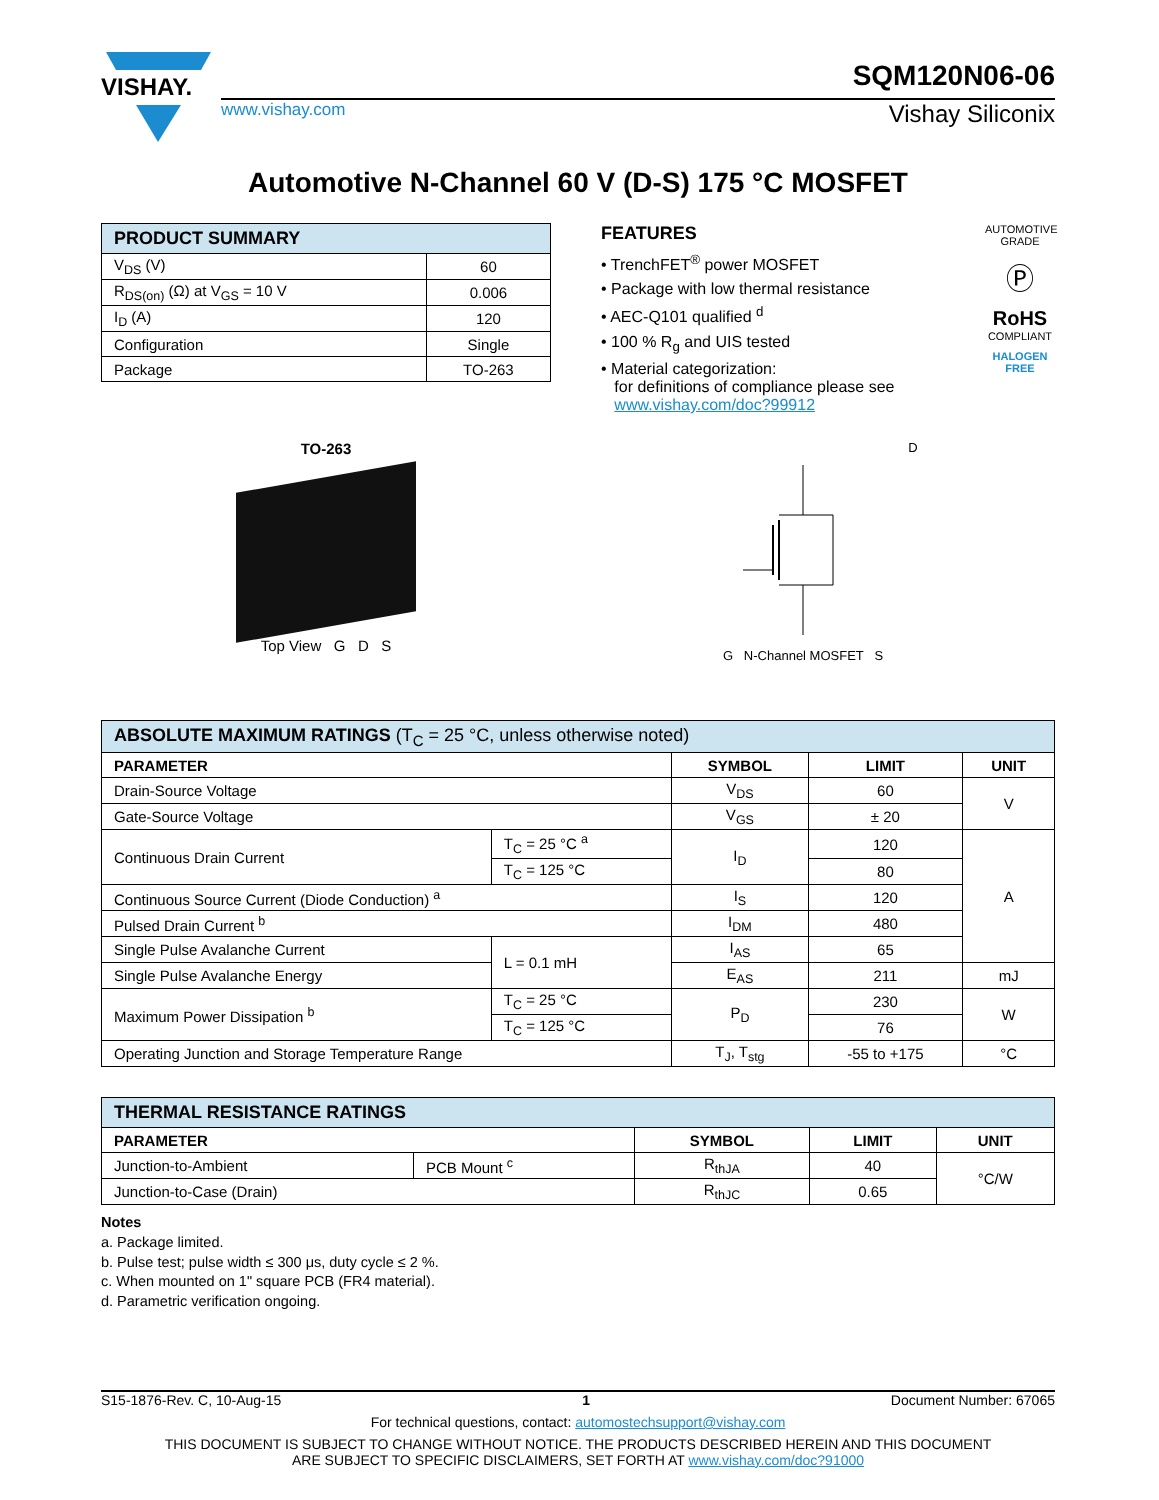VISHAY.
SQM120N06-06
www.vishay.com Vishay Siliconix
Automotive N-Channel 60 V (D-S) 175 °C MOSFET
| PRODUCT SUMMARY | |
| --- | --- |
| V<sub>DS</sub> (V) | 60 |
| R<sub>DS(on)</sub> (Ω) at V<sub>GS</sub> = 10 V | 0.006 |
| I<sub>D</sub> (A) | 120 |
| Configuration | Single |
| Package | TO-263 |
FEATURES
• TrenchFET<sup>®</sup> power MOSFET
• Package with low thermal resistance
• AEC-Q101 qualified <sup>d</sup>
• 100 % R<sub>g</sub> and UIS tested
• Material categorization:
for definitions of compliance please see
www.vishay.com/doc?99912
AUTOMOTIVE GRADE
Ⓟ
RoHS
COMPLIANT
HALOGEN
FREE
TO-263
Top View G D S
D
G N-Channel MOSFET S
| ABSOLUTE MAXIMUM RATINGS (T<sub>C</sub> = 25 °C, unless otherwise noted) | | | | |
| --- | --- | --- | --- | --- |
| PARAMETER | | SYMBOL | LIMIT | UNIT |
| Drain-Source Voltage | | V<sub>DS</sub> | 60 | V |
| Gate-Source Voltage | | V<sub>GS</sub> | ± 20 | |
| Continuous Drain Current | T<sub>C</sub> = 25 °C <sup>a</sup> | I<sub>D</sub> | 120 | A |
| | T<sub>C</sub> = 125 °C | | 80 | |
| Continuous Source Current (Diode Conduction) <sup>a</sup> | | I<sub>S</sub> | 120 | |
| Pulsed Drain Current <sup>b</sup> | | I<sub>DM</sub> | 480 | |
| Single Pulse Avalanche Current | L = 0.1 mH | I<sub>AS</sub> | 65 | |
| Single Pulse Avalanche Energy | | E<sub>AS</sub> | 211 | mJ |
| Maximum Power Dissipation <sup>b</sup> | T<sub>C</sub> = 25 °C | P<sub>D</sub> | 230 | W |
| | T<sub>C</sub> = 125 °C | | 76 | |
| Operating Junction and Storage Temperature Range | | T<sub>J</sub>, T<sub>stg</sub> | -55 to +175 | °C |
| THERMAL RESISTANCE RATINGS | | | | |
| --- | --- | --- | --- | --- |
| PARAMETER | | SYMBOL | LIMIT | UNIT |
| Junction-to-Ambient | PCB Mount <sup>c</sup> | R<sub>thJA</sub> | 40 | °C/W |
| Junction-to-Case (Drain) | | R<sub>thJC</sub> | 0.65 | |
Notes
a. Package limited.
b. Pulse test; pulse width ≤ 300 μs, duty cycle ≤ 2 %.
c. When mounted on 1" square PCB (FR4 material).
d. Parametric verification ongoing.
S15-1876-Rev. C, 10-Aug-15 1 Document Number: 67065
For technical questions, contact: automostechsupport@vishay.com
THIS DOCUMENT IS SUBJECT TO CHANGE WITHOUT NOTICE. THE PRODUCTS DESCRIBED HEREIN AND THIS DOCUMENT
ARE SUBJECT TO SPECIFIC DISCLAIMERS, SET FORTH AT www.vishay.com/doc?91000